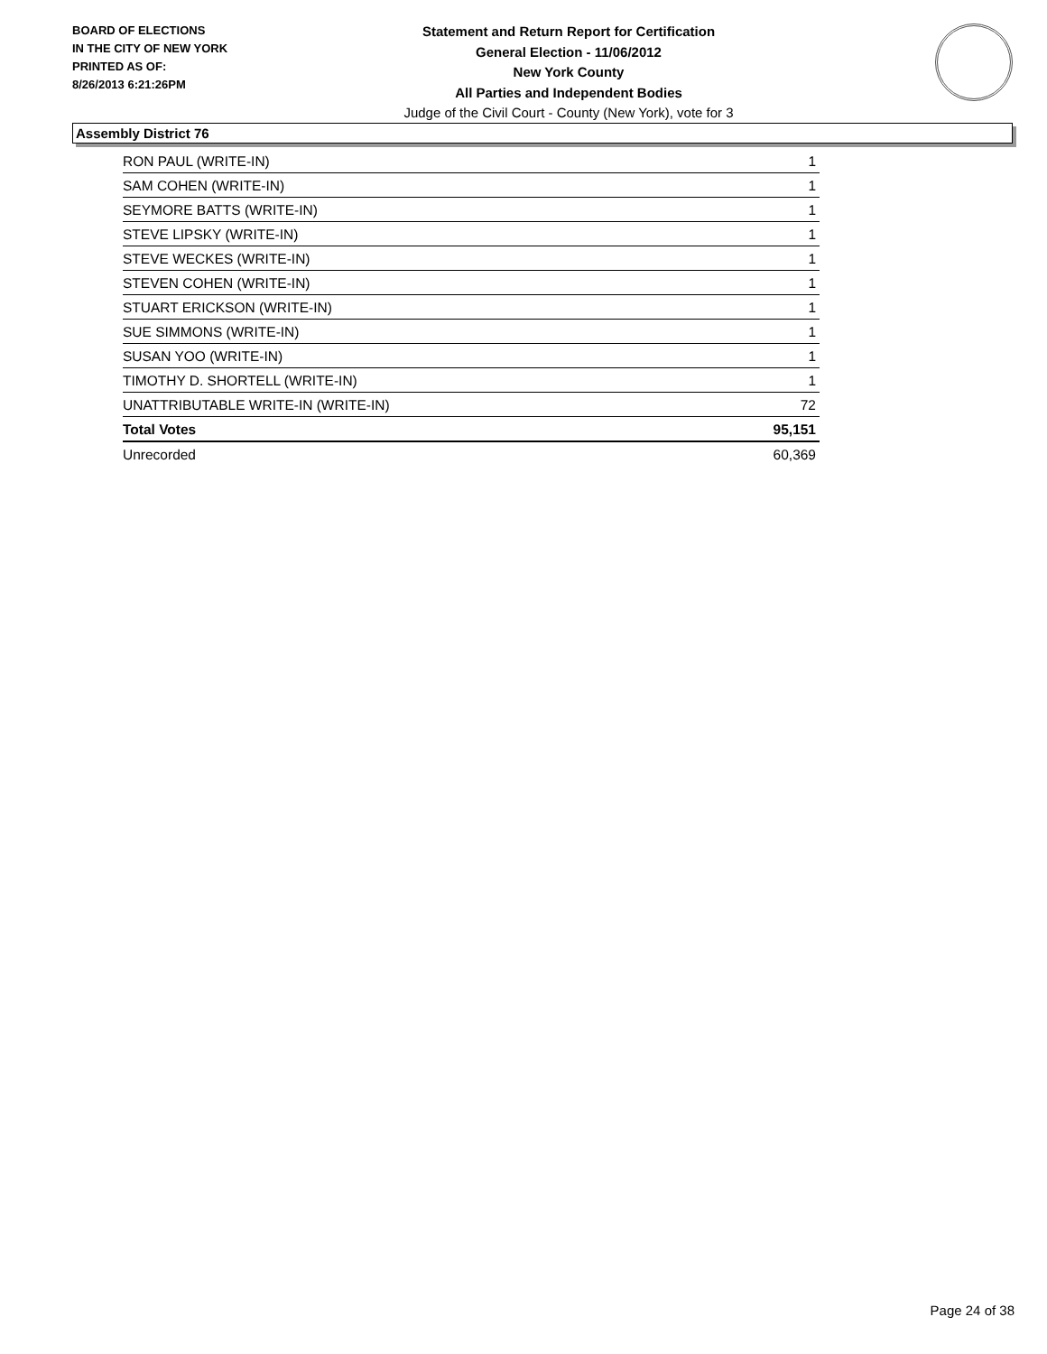BOARD OF ELECTIONS
IN THE CITY OF NEW YORK
PRINTED AS OF:
8/26/2013 6:21:26PM
Statement and Return Report for Certification
General Election - 11/06/2012
New York County
All Parties and Independent Bodies
Judge of the Civil Court - County (New York), vote for 3
Assembly District 76
| RON PAUL (WRITE-IN) | 1 |
| SAM COHEN (WRITE-IN) | 1 |
| SEYMORE BATTS (WRITE-IN) | 1 |
| STEVE LIPSKY (WRITE-IN) | 1 |
| STEVE WECKES (WRITE-IN) | 1 |
| STEVEN COHEN (WRITE-IN) | 1 |
| STUART ERICKSON (WRITE-IN) | 1 |
| SUE SIMMONS (WRITE-IN) | 1 |
| SUSAN YOO (WRITE-IN) | 1 |
| TIMOTHY D. SHORTELL (WRITE-IN) | 1 |
| UNATTRIBUTABLE WRITE-IN (WRITE-IN) | 72 |
| Total Votes | 95,151 |
| Unrecorded | 60,369 |
Page 24 of 38